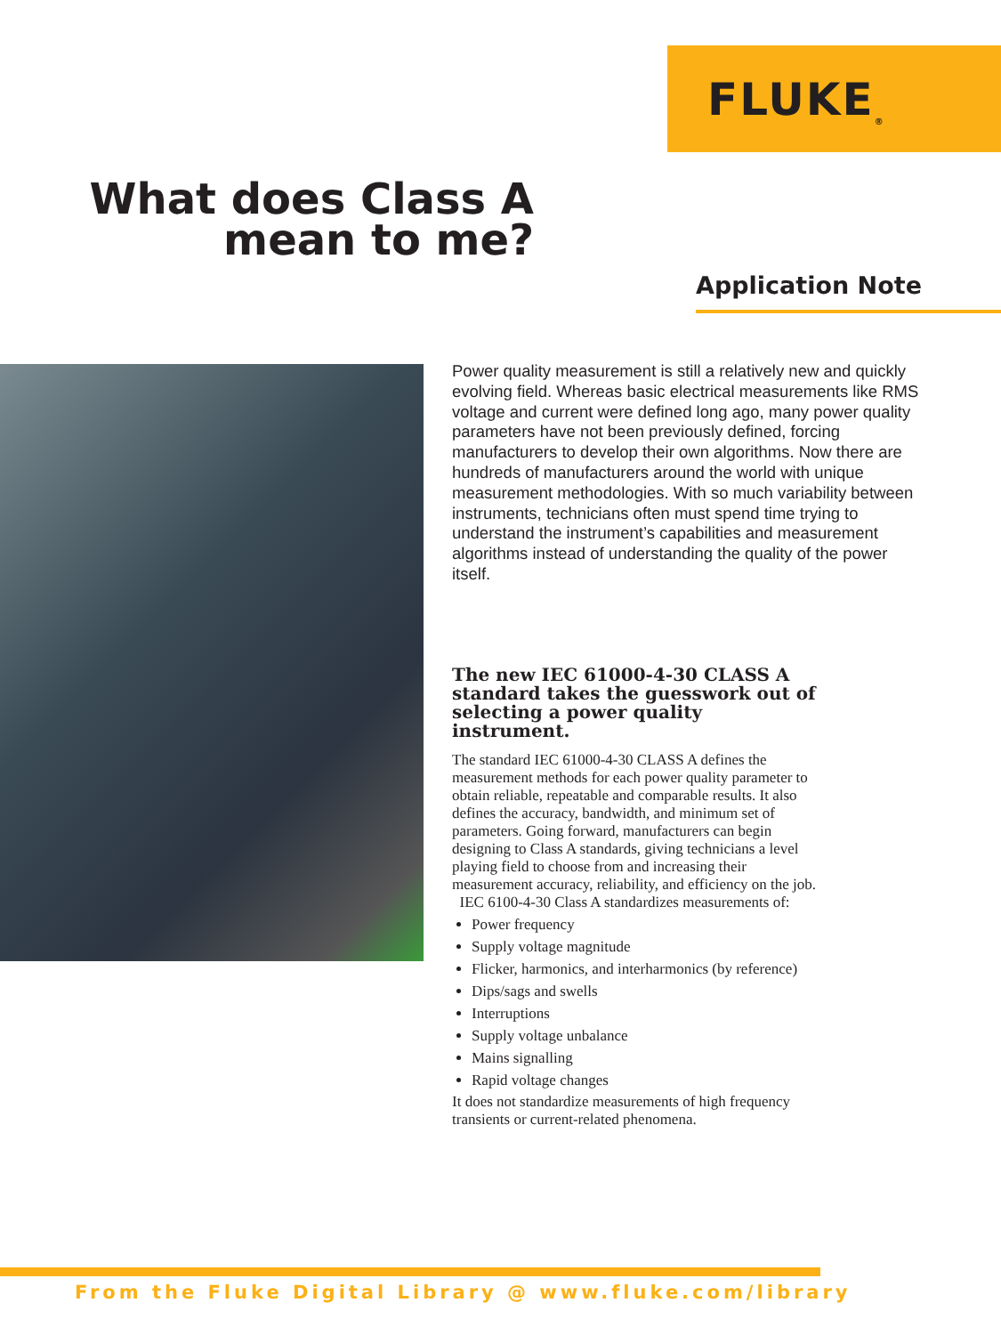FLUKE<sub>®</sub>
What does Class A mean to me?
Application Note
Power quality measurement is still a relatively new and quickly evolving field. Whereas basic electrical measurements like RMS voltage and current were defined long ago, many power quality parameters have not been previously defined, forcing manufacturers to develop their own algorithms. Now there are hundreds of manufacturers around the world with unique measurement methodologies. With so much variability between instruments, technicians often must spend time trying to understand the instrument’s capabilities and measurement algorithms instead of understanding the quality of the power itself.
The new IEC 61000-4-30 CLASS A standard takes the guesswork out of selecting a power quality instrument.
The standard IEC 61000-4-30 CLASS A defines the measurement methods for each power quality parameter to obtain reliable, repeatable and comparable results. It also defines the accuracy, bandwidth, and minimum set of parameters. Going forward, manufacturers can begin designing to Class A standards, giving technicians a level playing field to choose from and increasing their measurement accuracy, reliability, and efficiency on the job.
IEC 6100-4-30 Class A standardizes measurements of:
Power frequency
Supply voltage magnitude
Flicker, harmonics, and interharmonics (by reference)
Dips/sags and swells
Interruptions
Supply voltage unbalance
Mains signalling
Rapid voltage changes
It does not standardize measurements of high frequency transients or current-related phenomena.
From the Fluke Digital Library @ www.fluke.com/library